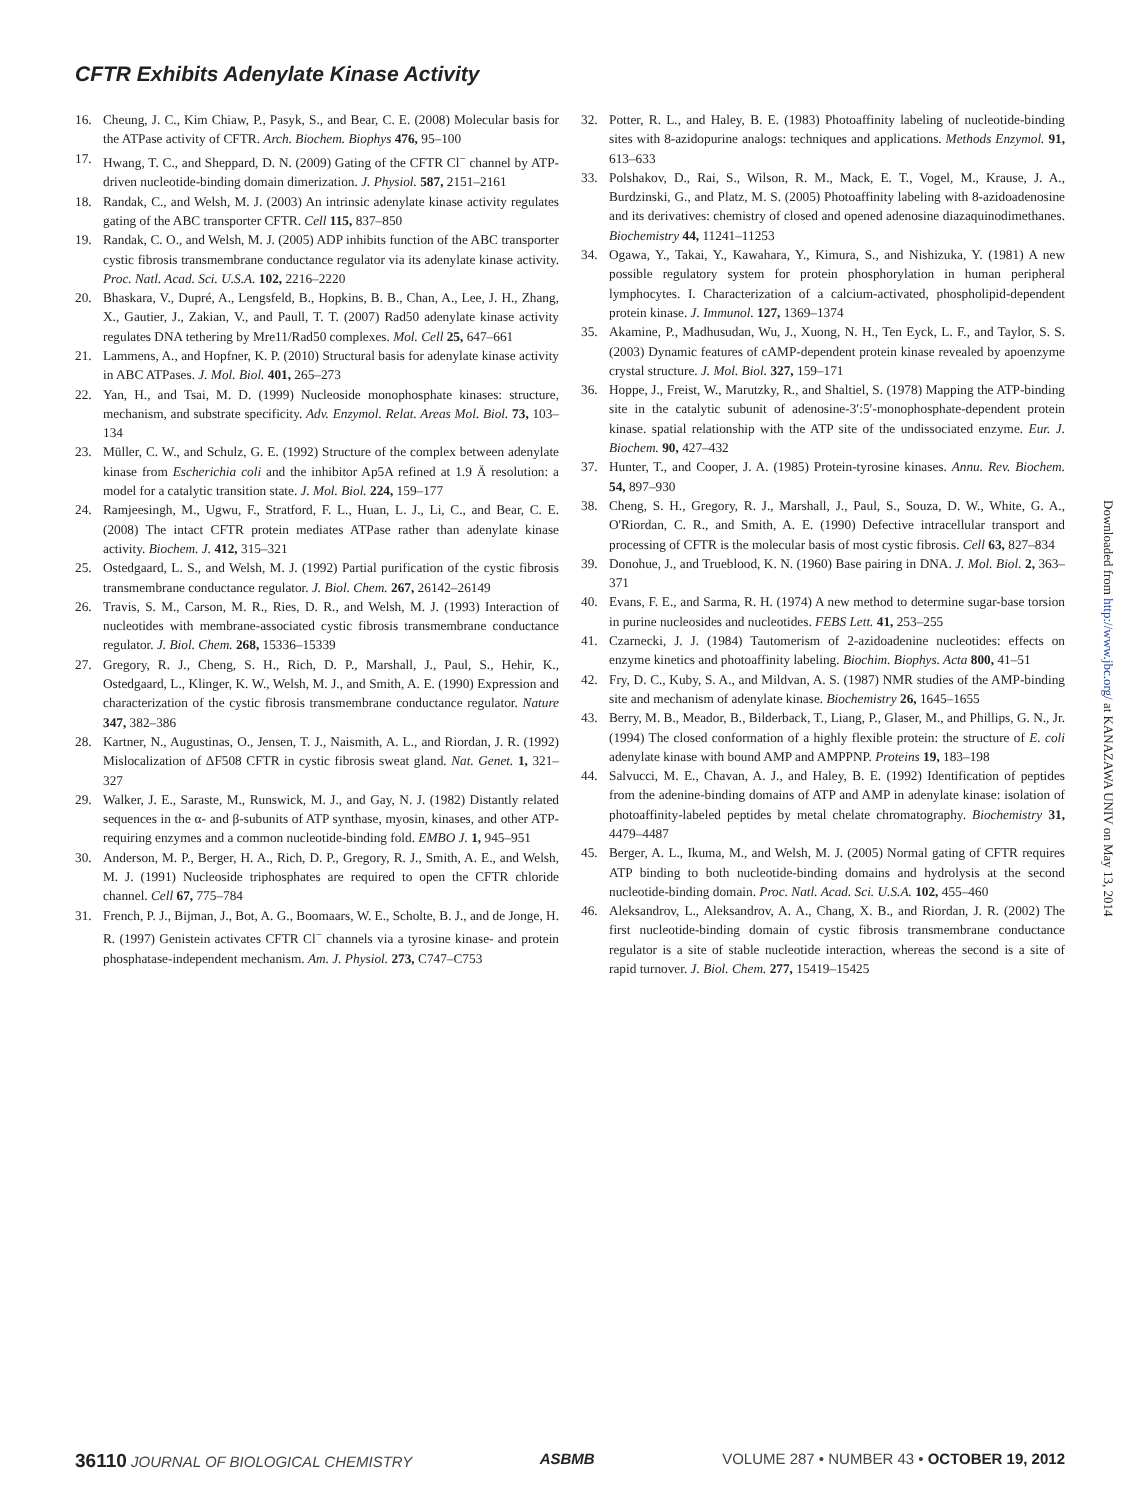CFTR Exhibits Adenylate Kinase Activity
16. Cheung, J. C., Kim Chiaw, P., Pasyk, S., and Bear, C. E. (2008) Molecular basis for the ATPase activity of CFTR. Arch. Biochem. Biophys 476, 95–100
17. Hwang, T. C., and Sheppard, D. N. (2009) Gating of the CFTR Cl<sup>−</sup> channel by ATP-driven nucleotide-binding domain dimerization. J. Physiol. 587, 2151–2161
18. Randak, C., and Welsh, M. J. (2003) An intrinsic adenylate kinase activity regulates gating of the ABC transporter CFTR. Cell 115, 837–850
19. Randak, C. O., and Welsh, M. J. (2005) ADP inhibits function of the ABC transporter cystic fibrosis transmembrane conductance regulator via its adenylate kinase activity. Proc. Natl. Acad. Sci. U.S.A. 102, 2216–2220
20. Bhaskara, V., Dupré, A., Lengsfeld, B., Hopkins, B. B., Chan, A., Lee, J. H., Zhang, X., Gautier, J., Zakian, V., and Paull, T. T. (2007) Rad50 adenylate kinase activity regulates DNA tethering by Mre11/Rad50 complexes. Mol. Cell 25, 647–661
21. Lammens, A., and Hopfner, K. P. (2010) Structural basis for adenylate kinase activity in ABC ATPases. J. Mol. Biol. 401, 265–273
22. Yan, H., and Tsai, M. D. (1999) Nucleoside monophosphate kinases: structure, mechanism, and substrate specificity. Adv. Enzymol. Relat. Areas Mol. Biol. 73, 103–134
23. Müller, C. W., and Schulz, G. E. (1992) Structure of the complex between adenylate kinase from Escherichia coli and the inhibitor Ap5A refined at 1.9 Ä resolution: a model for a catalytic transition state. J. Mol. Biol. 224, 159–177
24. Ramjeesingh, M., Ugwu, F., Stratford, F. L., Huan, L. J., Li, C., and Bear, C. E. (2008) The intact CFTR protein mediates ATPase rather than adenylate kinase activity. Biochem. J. 412, 315–321
25. Ostedgaard, L. S., and Welsh, M. J. (1992) Partial purification of the cystic fibrosis transmembrane conductance regulator. J. Biol. Chem. 267, 26142–26149
26. Travis, S. M., Carson, M. R., Ries, D. R., and Welsh, M. J. (1993) Interaction of nucleotides with membrane-associated cystic fibrosis transmembrane conductance regulator. J. Biol. Chem. 268, 15336–15339
27. Gregory, R. J., Cheng, S. H., Rich, D. P., Marshall, J., Paul, S., Hehir, K., Ostedgaard, L., Klinger, K. W., Welsh, M. J., and Smith, A. E. (1990) Expression and characterization of the cystic fibrosis transmembrane conductance regulator. Nature 347, 382–386
28. Kartner, N., Augustinas, O., Jensen, T. J., Naismith, A. L., and Riordan, J. R. (1992) Mislocalization of ΔF508 CFTR in cystic fibrosis sweat gland. Nat. Genet. 1, 321–327
29. Walker, J. E., Saraste, M., Runswick, M. J., and Gay, N. J. (1982) Distantly related sequences in the α- and β-subunits of ATP synthase, myosin, kinases, and other ATP-requiring enzymes and a common nucleotide-binding fold. EMBO J. 1, 945–951
30. Anderson, M. P., Berger, H. A., Rich, D. P., Gregory, R. J., Smith, A. E., and Welsh, M. J. (1991) Nucleoside triphosphates are required to open the CFTR chloride channel. Cell 67, 775–784
31. French, P. J., Bijman, J., Bot, A. G., Boomaars, W. E., Scholte, B. J., and de Jonge, H. R. (1997) Genistein activates CFTR Cl<sup>−</sup> channels via a tyrosine kinase- and protein phosphatase-independent mechanism. Am. J. Physiol. 273, C747–C753
32. Potter, R. L., and Haley, B. E. (1983) Photoaffinity labeling of nucleotide-binding sites with 8-azidopurine analogs: techniques and applications. Methods Enzymol. 91, 613–633
33. Polshakov, D., Rai, S., Wilson, R. M., Mack, E. T., Vogel, M., Krause, J. A., Burdzinski, G., and Platz, M. S. (2005) Photoaffinity labeling with 8-azidoadenosine and its derivatives: chemistry of closed and opened adenosine diazaquinodimethanes. Biochemistry 44, 11241–11253
34. Ogawa, Y., Takai, Y., Kawahara, Y., Kimura, S., and Nishizuka, Y. (1981) A new possible regulatory system for protein phosphorylation in human peripheral lymphocytes. I. Characterization of a calcium-activated, phospholipid-dependent protein kinase. J. Immunol. 127, 1369–1374
35. Akamine, P., Madhusudan, Wu, J., Xuong, N. H., Ten Eyck, L. F., and Taylor, S. S. (2003) Dynamic features of cAMP-dependent protein kinase revealed by apoenzyme crystal structure. J. Mol. Biol. 327, 159–171
36. Hoppe, J., Freist, W., Marutzky, R., and Shaltiel, S. (1978) Mapping the ATP-binding site in the catalytic subunit of adenosine-3′:5′-monophosphate-dependent protein kinase. spatial relationship with the ATP site of the undissociated enzyme. Eur. J. Biochem. 90, 427–432
37. Hunter, T., and Cooper, J. A. (1985) Protein-tyrosine kinases. Annu. Rev. Biochem. 54, 897–930
38. Cheng, S. H., Gregory, R. J., Marshall, J., Paul, S., Souza, D. W., White, G. A., O'Riordan, C. R., and Smith, A. E. (1990) Defective intracellular transport and processing of CFTR is the molecular basis of most cystic fibrosis. Cell 63, 827–834
39. Donohue, J., and Trueblood, K. N. (1960) Base pairing in DNA. J. Mol. Biol. 2, 363–371
40. Evans, F. E., and Sarma, R. H. (1974) A new method to determine sugar-base torsion in purine nucleosides and nucleotides. FEBS Lett. 41, 253–255
41. Czarnecki, J. J. (1984) Tautomerism of 2-azidoadenine nucleotides: effects on enzyme kinetics and photoaffinity labeling. Biochim. Biophys. Acta 800, 41–51
42. Fry, D. C., Kuby, S. A., and Mildvan, A. S. (1987) NMR studies of the AMP-binding site and mechanism of adenylate kinase. Biochemistry 26, 1645–1655
43. Berry, M. B., Meador, B., Bilderback, T., Liang, P., Glaser, M., and Phillips, G. N., Jr. (1994) The closed conformation of a highly flexible protein: the structure of E. coli adenylate kinase with bound AMP and AMPPNP. Proteins 19, 183–198
44. Salvucci, M. E., Chavan, A. J., and Haley, B. E. (1992) Identification of peptides from the adenine-binding domains of ATP and AMP in adenylate kinase: isolation of photoaffinity-labeled peptides by metal chelate chromatography. Biochemistry 31, 4479–4487
45. Berger, A. L., Ikuma, M., and Welsh, M. J. (2005) Normal gating of CFTR requires ATP binding to both nucleotide-binding domains and hydrolysis at the second nucleotide-binding domain. Proc. Natl. Acad. Sci. U.S.A. 102, 455–460
46. Aleksandrov, L., Aleksandrov, A. A., Chang, X. B., and Riordan, J. R. (2002) The first nucleotide-binding domain of cystic fibrosis transmembrane conductance regulator is a site of stable nucleotide interaction, whereas the second is a site of rapid turnover. J. Biol. Chem. 277, 15419–15425
Downloaded from http://www.jbc.org/ at KANAZAWA UNIV on May 13, 2014
36110 JOURNAL OF BIOLOGICAL CHEMISTRY ASBMB VOLUME 287 • NUMBER 43 • OCTOBER 19, 2012